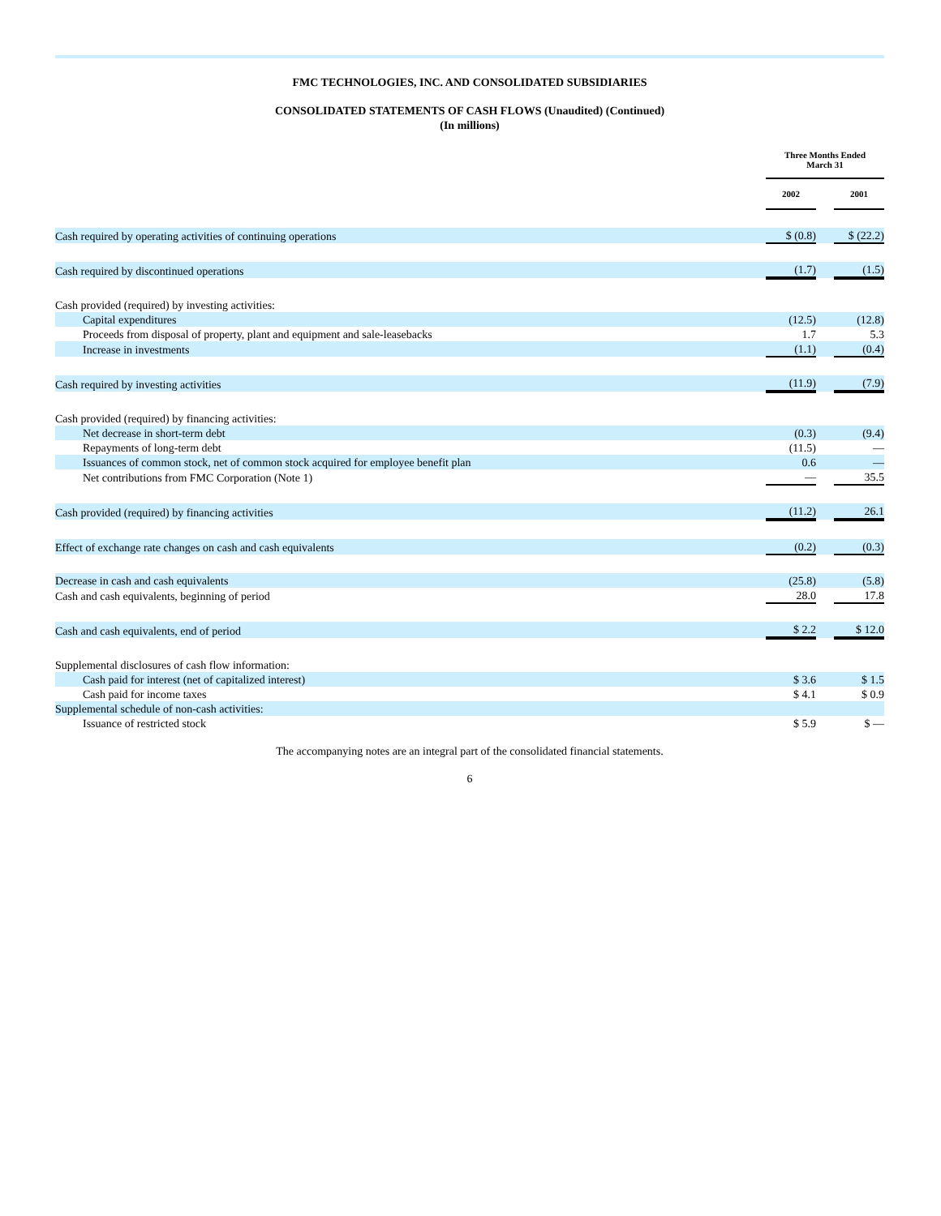FMC TECHNOLOGIES, INC. AND CONSOLIDATED SUBSIDIARIES
CONSOLIDATED STATEMENTS OF CASH FLOWS (Unaudited) (Continued)
(In millions)
| | Three Months Ended March 31 | | |
| --- | --- | --- | --- |
| | 2002 | | 2001 |
| Cash required by operating activities of continuing operations | $ (0.8) | | $ (22.2) |
| Cash required by discontinued operations | (1.7) | | (1.5) |
| Cash provided (required) by investing activities: | | | |
| Capital expenditures | (12.5) | | (12.8) |
| Proceeds from disposal of property, plant and equipment and sale-leasebacks | 1.7 | | 5.3 |
| Increase in investments | (1.1) | | (0.4) |
| Cash required by investing activities | (11.9) | | (7.9) |
| Cash provided (required) by financing activities: | | | |
| Net decrease in short-term debt | (0.3) | | (9.4) |
| Repayments of long-term debt | (11.5) | | — |
| Issuances of common stock, net of common stock acquired for employee benefit plan | 0.6 | | — |
| Net contributions from FMC Corporation (Note 1) | — | | 35.5 |
| Cash provided (required) by financing activities | (11.2) | | 26.1 |
| Effect of exchange rate changes on cash and cash equivalents | (0.2) | | (0.3) |
| Decrease in cash and cash equivalents | (25.8) | | (5.8) |
| Cash and cash equivalents, beginning of period | 28.0 | | 17.8 |
| Cash and cash equivalents, end of period | $ 2.2 | | $ 12.0 |
| Supplemental disclosures of cash flow information: | | | |
| Cash paid for interest (net of capitalized interest) | $ 3.6 | | $ 1.5 |
| Cash paid for income taxes | $ 4.1 | | $ 0.9 |
| Supplemental schedule of non-cash activities: | | | |
| Issuance of restricted stock | $ 5.9 | | $ — |
The accompanying notes are an integral part of the consolidated financial statements.
6